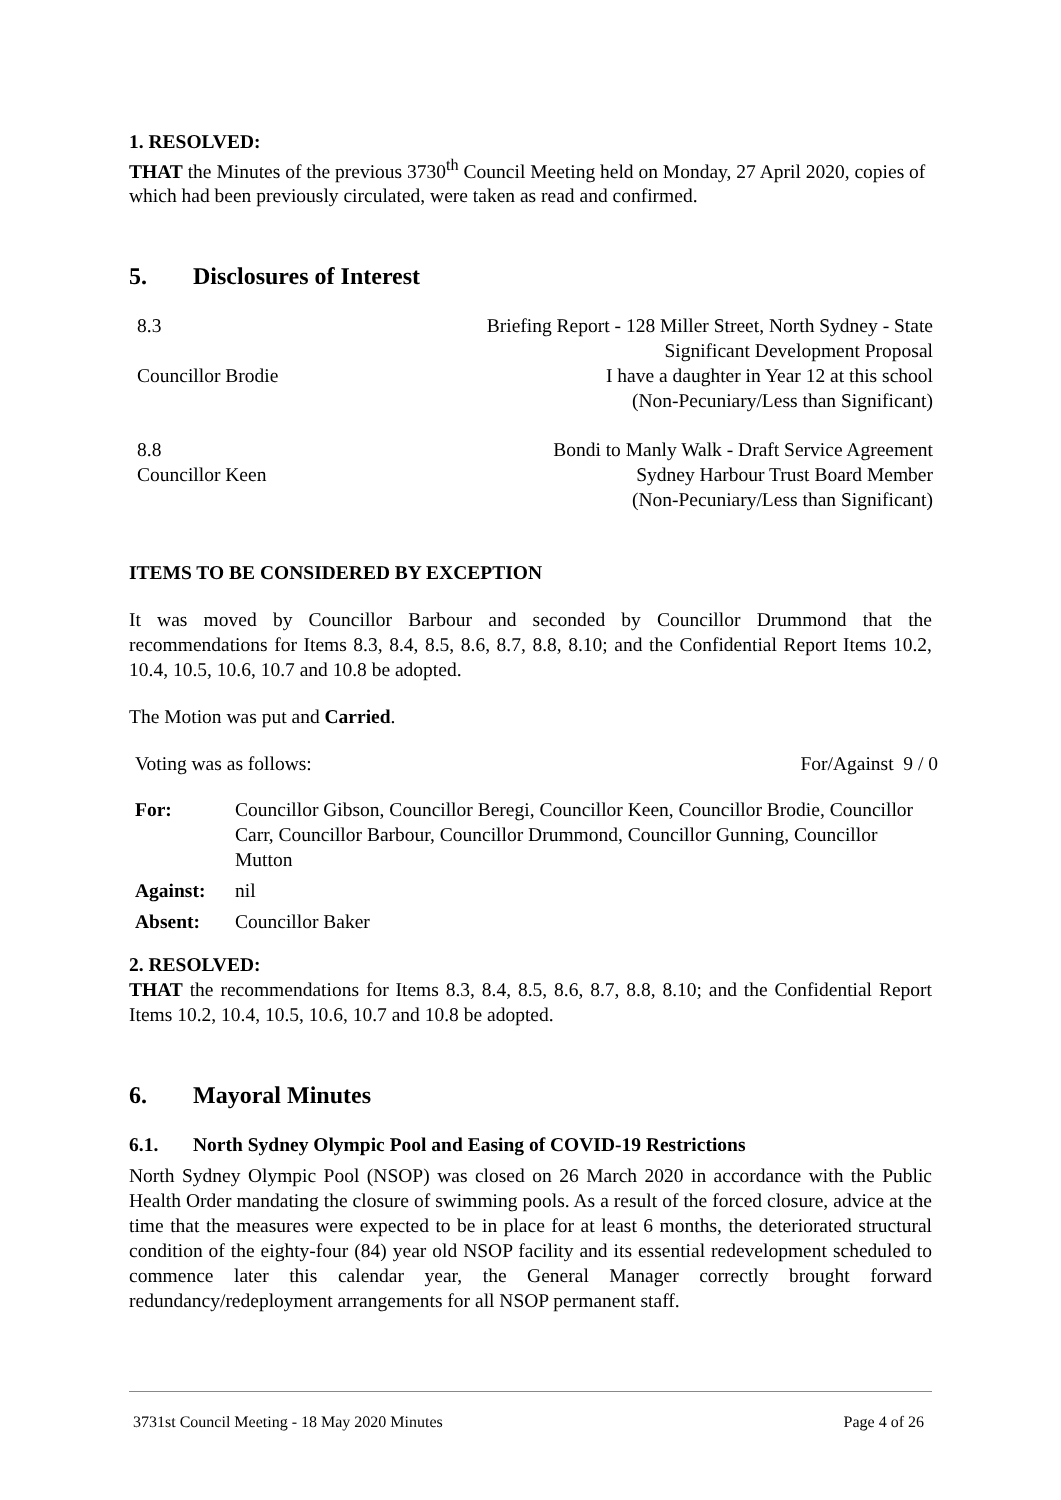1. RESOLVED:
THAT the Minutes of the previous 3730<sup>th</sup> Council Meeting held on Monday, 27 April 2020, copies of which had been previously circulated, were taken as read and confirmed.
5. Disclosures of Interest
| 8.3 | Briefing Report - 128 Miller Street, North Sydney - State Significant Development Proposal |
| Councillor Brodie | I have a daughter in Year 12 at this school (Non-Pecuniary/Less than Significant) |
| 8.8 | Bondi to Manly Walk - Draft Service Agreement |
| Councillor Keen | Sydney Harbour Trust Board Member (Non-Pecuniary/Less than Significant) |
ITEMS TO BE CONSIDERED BY EXCEPTION
It was moved by Councillor Barbour and seconded by Councillor Drummond that the recommendations for Items 8.3, 8.4, 8.5, 8.6, 8.7, 8.8, 8.10; and the Confidential Report Items 10.2, 10.4, 10.5, 10.6, 10.7 and 10.8 be adopted.
The Motion was put and Carried.
| Voting was as follows: | For/Against 9 / 0 |
| For: | Councillor Gibson, Councillor Beregi, Councillor Keen, Councillor Brodie, Councillor Carr, Councillor Barbour, Councillor Drummond, Councillor Gunning, Councillor Mutton |
| Against: | nil |
| Absent: | Councillor Baker |
2. RESOLVED:
THAT the recommendations for Items 8.3, 8.4, 8.5, 8.6, 8.7, 8.8, 8.10; and the Confidential Report Items 10.2, 10.4, 10.5, 10.6, 10.7 and 10.8 be adopted.
6. Mayoral Minutes
6.1. North Sydney Olympic Pool and Easing of COVID-19 Restrictions
North Sydney Olympic Pool (NSOP) was closed on 26 March 2020 in accordance with the Public Health Order mandating the closure of swimming pools. As a result of the forced closure, advice at the time that the measures were expected to be in place for at least 6 months, the deteriorated structural condition of the eighty-four (84) year old NSOP facility and its essential redevelopment scheduled to commence later this calendar year, the General Manager correctly brought forward redundancy/redeployment arrangements for all NSOP permanent staff.
3731st Council Meeting - 18 May 2020 Minutes Page 4 of 26